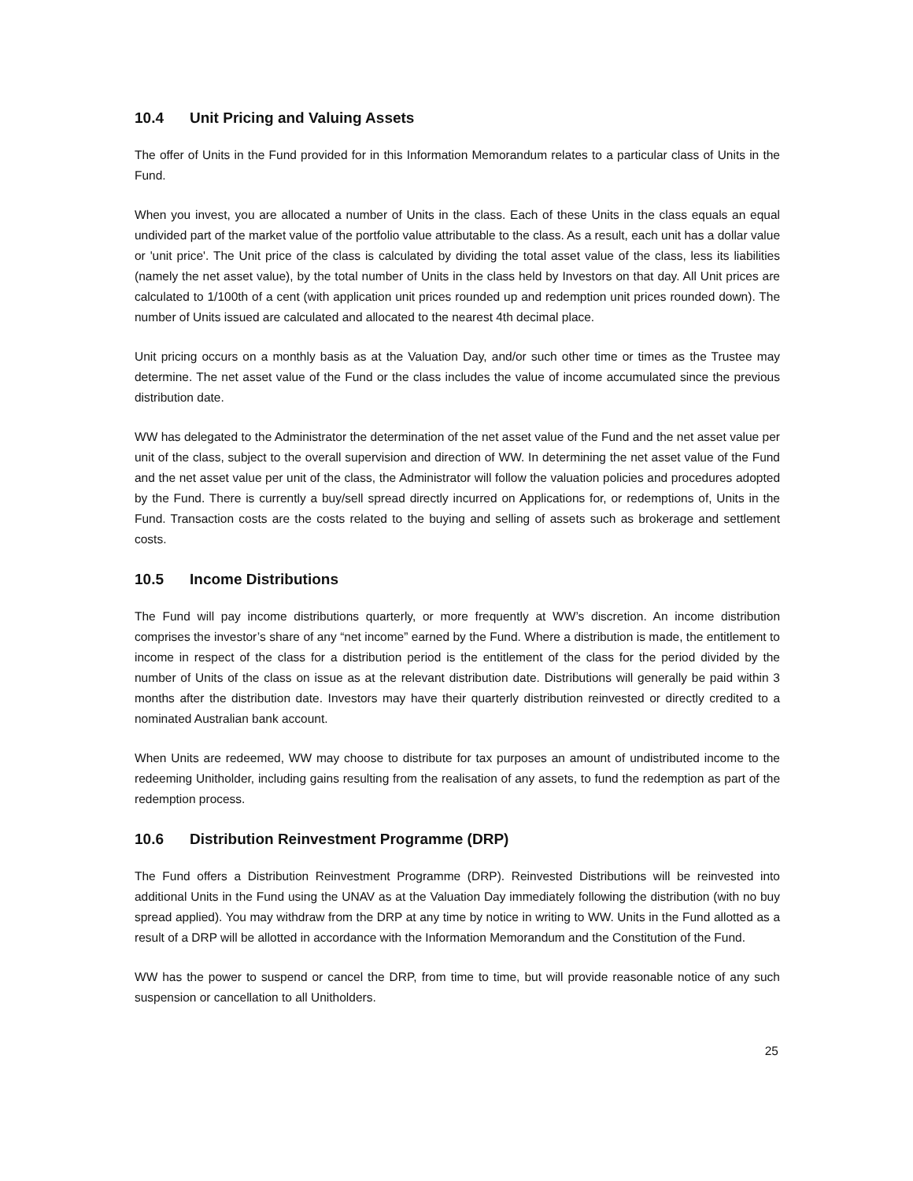10.4 Unit Pricing and Valuing Assets
The offer of Units in the Fund provided for in this Information Memorandum relates to a particular class of Units in the Fund.
When you invest, you are allocated a number of Units in the class. Each of these Units in the class equals an equal undivided part of the market value of the portfolio value attributable to the class. As a result, each unit has a dollar value or 'unit price'. The Unit price of the class is calculated by dividing the total asset value of the class, less its liabilities (namely the net asset value), by the total number of Units in the class held by Investors on that day. All Unit prices are calculated to 1/100th of a cent (with application unit prices rounded up and redemption unit prices rounded down). The number of Units issued are calculated and allocated to the nearest 4th decimal place.
Unit pricing occurs on a monthly basis as at the Valuation Day, and/or such other time or times as the Trustee may determine. The net asset value of the Fund or the class includes the value of income accumulated since the previous distribution date.
WW has delegated to the Administrator the determination of the net asset value of the Fund and the net asset value per unit of the class, subject to the overall supervision and direction of WW. In determining the net asset value of the Fund and the net asset value per unit of the class, the Administrator will follow the valuation policies and procedures adopted by the Fund. There is currently a buy/sell spread directly incurred on Applications for, or redemptions of, Units in the Fund. Transaction costs are the costs related to the buying and selling of assets such as brokerage and settlement costs.
10.5 Income Distributions
The Fund will pay income distributions quarterly, or more frequently at WW’s discretion. An income distribution comprises the investor’s share of any “net income” earned by the Fund. Where a distribution is made, the entitlement to income in respect of the class for a distribution period is the entitlement of the class for the period divided by the number of Units of the class on issue as at the relevant distribution date. Distributions will generally be paid within 3 months after the distribution date. Investors may have their quarterly distribution reinvested or directly credited to a nominated Australian bank account.
When Units are redeemed, WW may choose to distribute for tax purposes an amount of undistributed income to the redeeming Unitholder, including gains resulting from the realisation of any assets, to fund the redemption as part of the redemption process.
10.6 Distribution Reinvestment Programme (DRP)
The Fund offers a Distribution Reinvestment Programme (DRP). Reinvested Distributions will be reinvested into additional Units in the Fund using the UNAV as at the Valuation Day immediately following the distribution (with no buy spread applied). You may withdraw from the DRP at any time by notice in writing to WW. Units in the Fund allotted as a result of a DRP will be allotted in accordance with the Information Memorandum and the Constitution of the Fund.
WW has the power to suspend or cancel the DRP, from time to time, but will provide reasonable notice of any such suspension or cancellation to all Unitholders.
25